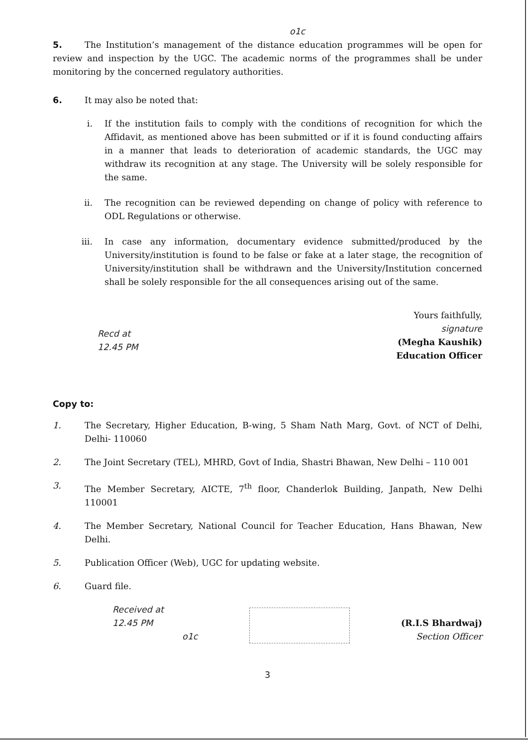o1c
5. The Institution’s management of the distance education programmes will be open for review and inspection by the UGC. The academic norms of the programmes shall be under monitoring by the concerned regulatory authorities.
6. It may also be noted that:
i. If the institution fails to comply with the conditions of recognition for which the Affidavit, as mentioned above has been submitted or if it is found conducting affairs in a manner that leads to deterioration of academic standards, the UGC may withdraw its recognition at any stage. The University will be solely responsible for the same.
ii. The recognition can be reviewed depending on change of policy with reference to ODL Regulations or otherwise.
iii. In case any information, documentary evidence submitted/produced by the University/institution is found to be false or fake at a later stage, the recognition of University/institution shall be withdrawn and the University/Institution concerned shall be solely responsible for the all consequences arising out of the same.
Yours faithfully,
Recd at
12.45 PM
signature
(Megha Kaushik)
Education Officer
Copy to:
1. The Secretary, Higher Education, B-wing, 5 Sham Nath Marg, Govt. of NCT of Delhi, Delhi- 110060
2. The Joint Secretary (TEL), MHRD, Govt of India, Shastri Bhawan, New Delhi – 110 001
3. The Member Secretary, AICTE, 7<sup>th</sup> floor, Chanderlok Building, Janpath, New Delhi 110001
4. The Member Secretary, National Council for Teacher Education, Hans Bhawan, New Delhi.
5. Publication Officer (Web), UGC for updating website.
6. Guard file.
Received at
12.45 PM
o1c
(R.I.S Bhardwaj)
Section Officer
3